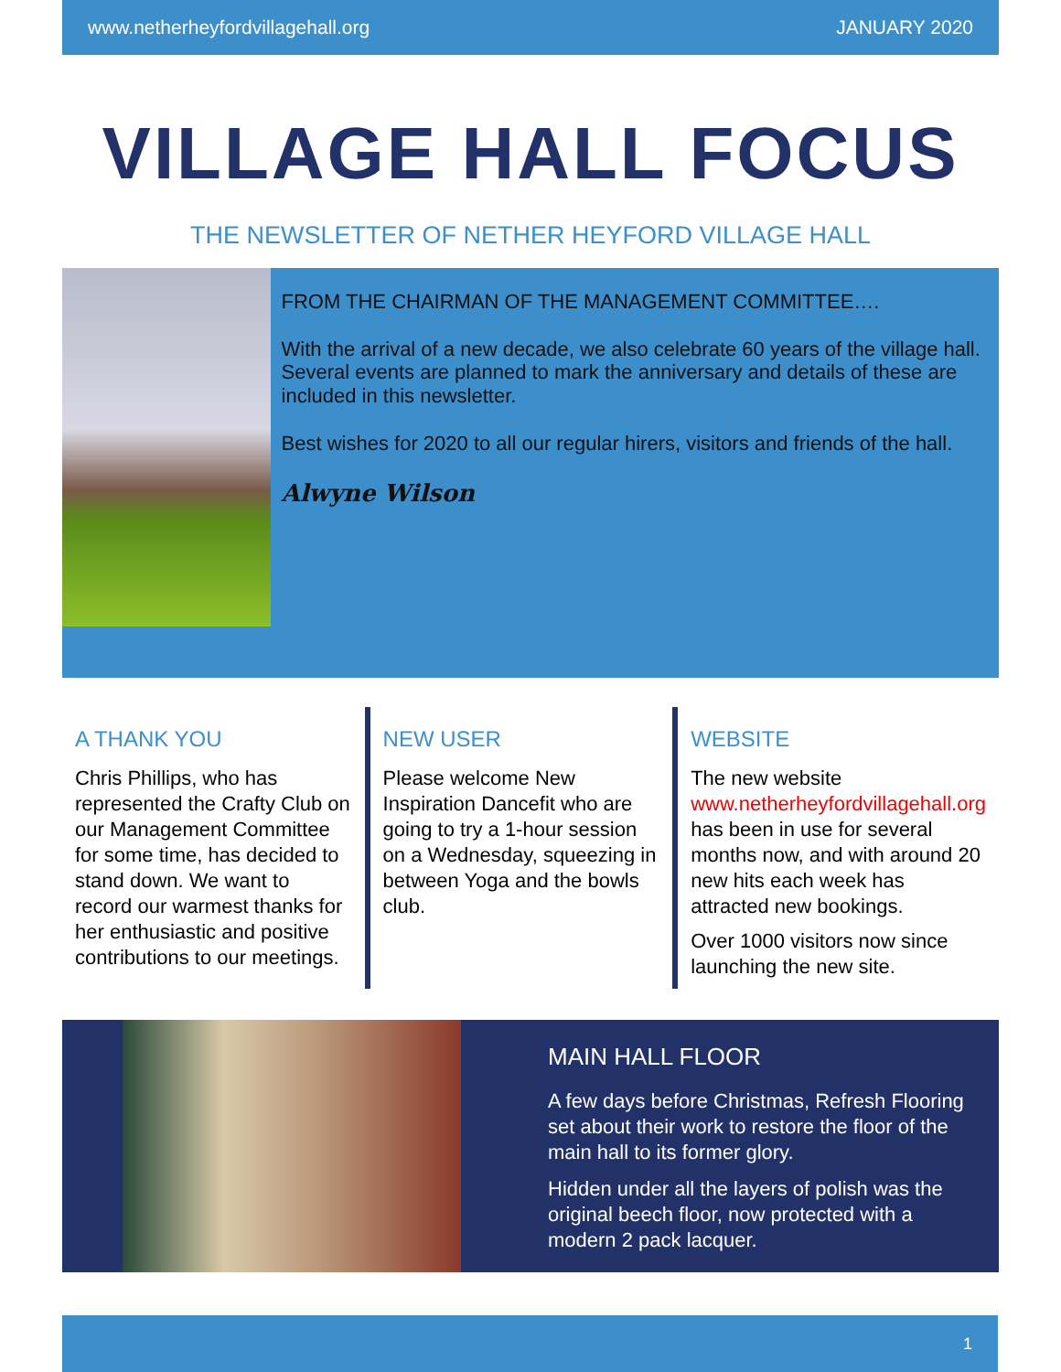www.netherheyfordvillagehall.org JANUARY 2020
VILLAGE HALL FOCUS
THE NEWSLETTER OF NETHER HEYFORD VILLAGE HALL
FROM THE CHAIRMAN OF THE MANAGEMENT COMMITTEE….
With the arrival of a new decade, we also celebrate 60 years of the village hall. Several events are planned to mark the anniversary and details of these are included in this newsletter.
Best wishes for 2020 to all our regular hirers, visitors and friends of the hall.
Alwyne Wilson
A THANK YOU
Chris Phillips, who has represented the Crafty Club on our Management Committee for some time, has decided to stand down. We want to record our warmest thanks for her enthusiastic and positive contributions to our meetings.
NEW USER
Please welcome New Inspiration Dancefit who are going to try a 1-hour session on a Wednesday, squeezing in between Yoga and the bowls club.
WEBSITE
The new website www.netherheyfordvillagehall.org has been in use for several months now, and with around 20 new hits each week has attracted new bookings.
Over 1000 visitors now since launching the new site.
MAIN HALL FLOOR
A few days before Christmas, Refresh Flooring set about their work to restore the floor of the main hall to its former glory.
Hidden under all the layers of polish was the original beech floor, now protected with a modern 2 pack lacquer.
1